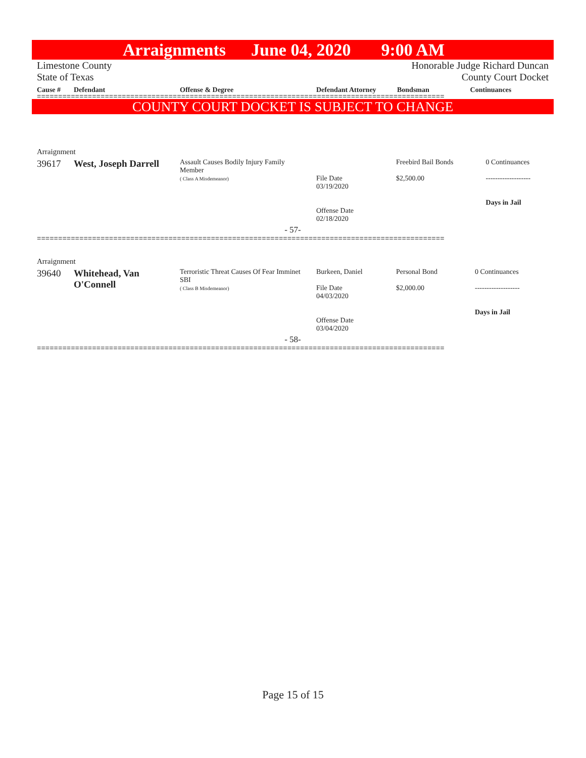Arraignments June 04, 2020 9:00 AM
Limestone County Honorable Judge Richard Duncan
State of Texas County Court Docket
| Cause # | Defendant | Offense & Degree | Defendant Attorney | Bondsman | Continuances |
| --- | --- | --- | --- | --- | --- |
================================================================================================
COUNTY COURT DOCKET IS SUBJECT TO CHANGE
| Arraignment | | | | | |
| 39617 | West, Joseph Darrell | Assault Causes Bodily Injury Family Member ( Class A Misdemeanor) | File Date 03/19/2020 Offense Date 02/18/2020 | Freebird Bail Bonds $2,500.00 | 0 Continuances ------------------- Days in Jail |
| - 57- | | | | | |
================================================================================================
| Arraignment | | | | | |
| 39640 | Whitehead, Van O'Connell | Terroristic Threat Causes Of Fear Imminet SBI ( Class B Misdemeanor) | Burkeen, Daniel File Date 04/03/2020 Offense Date 03/04/2020 | Personal Bond $2,000.00 | 0 Continuances ------------------- Days in Jail |
| - 58- | | | | | |
================================================================================================
Page 15 of 15